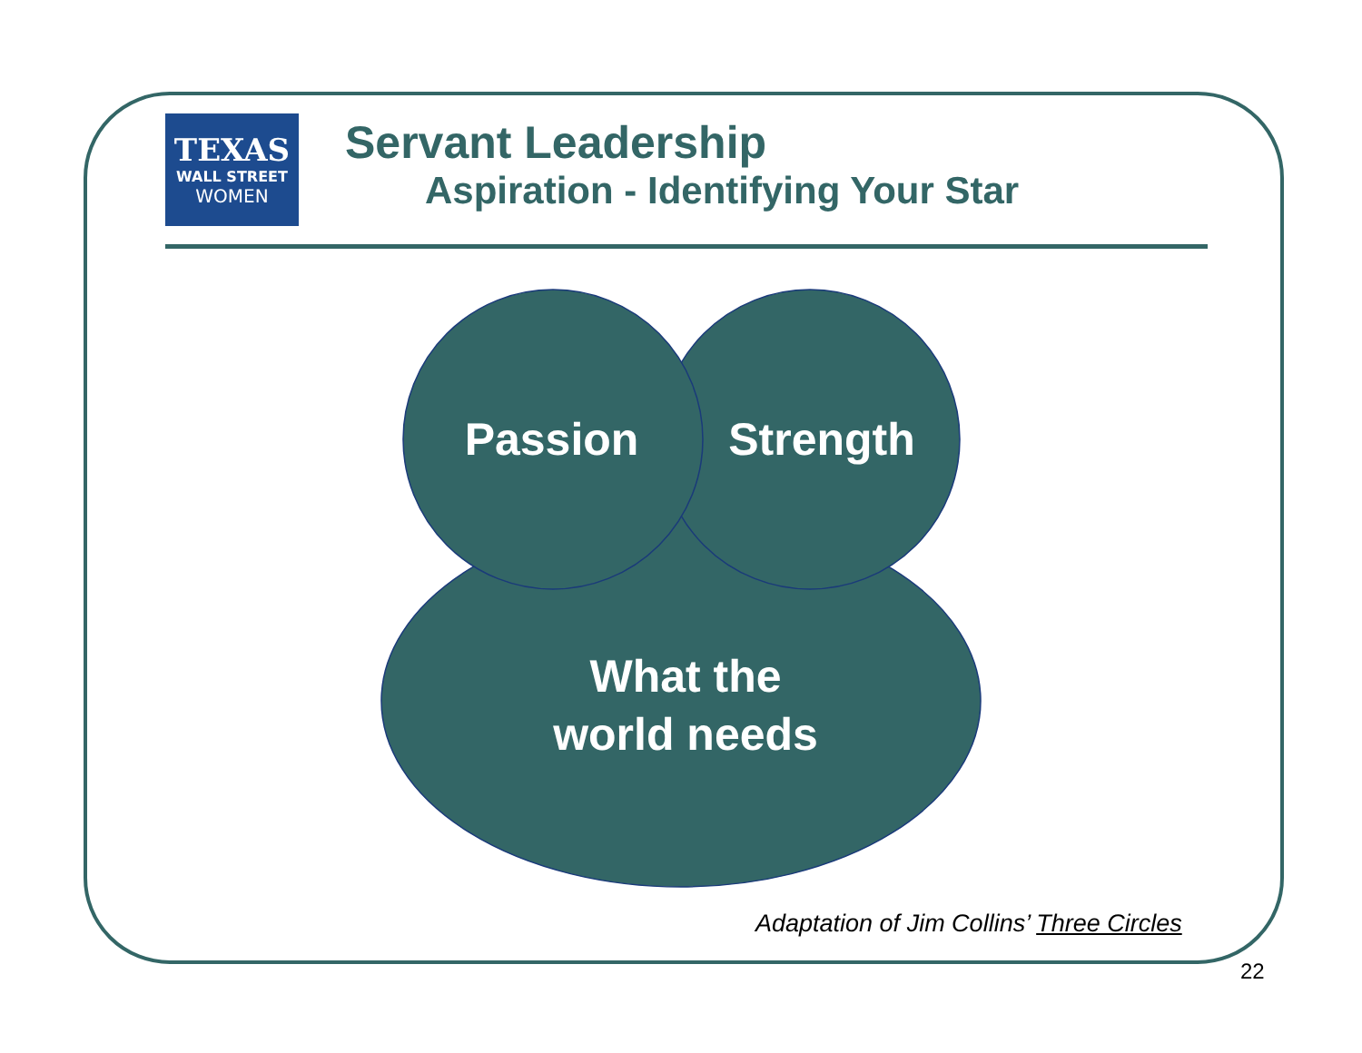TEXAS
WALL STREET
WOMEN
Servant Leadership
Aspiration - Identifying Your Star
Passion Strength
What the
world needs
Adaptation of Jim Collins’ Three Circles
22